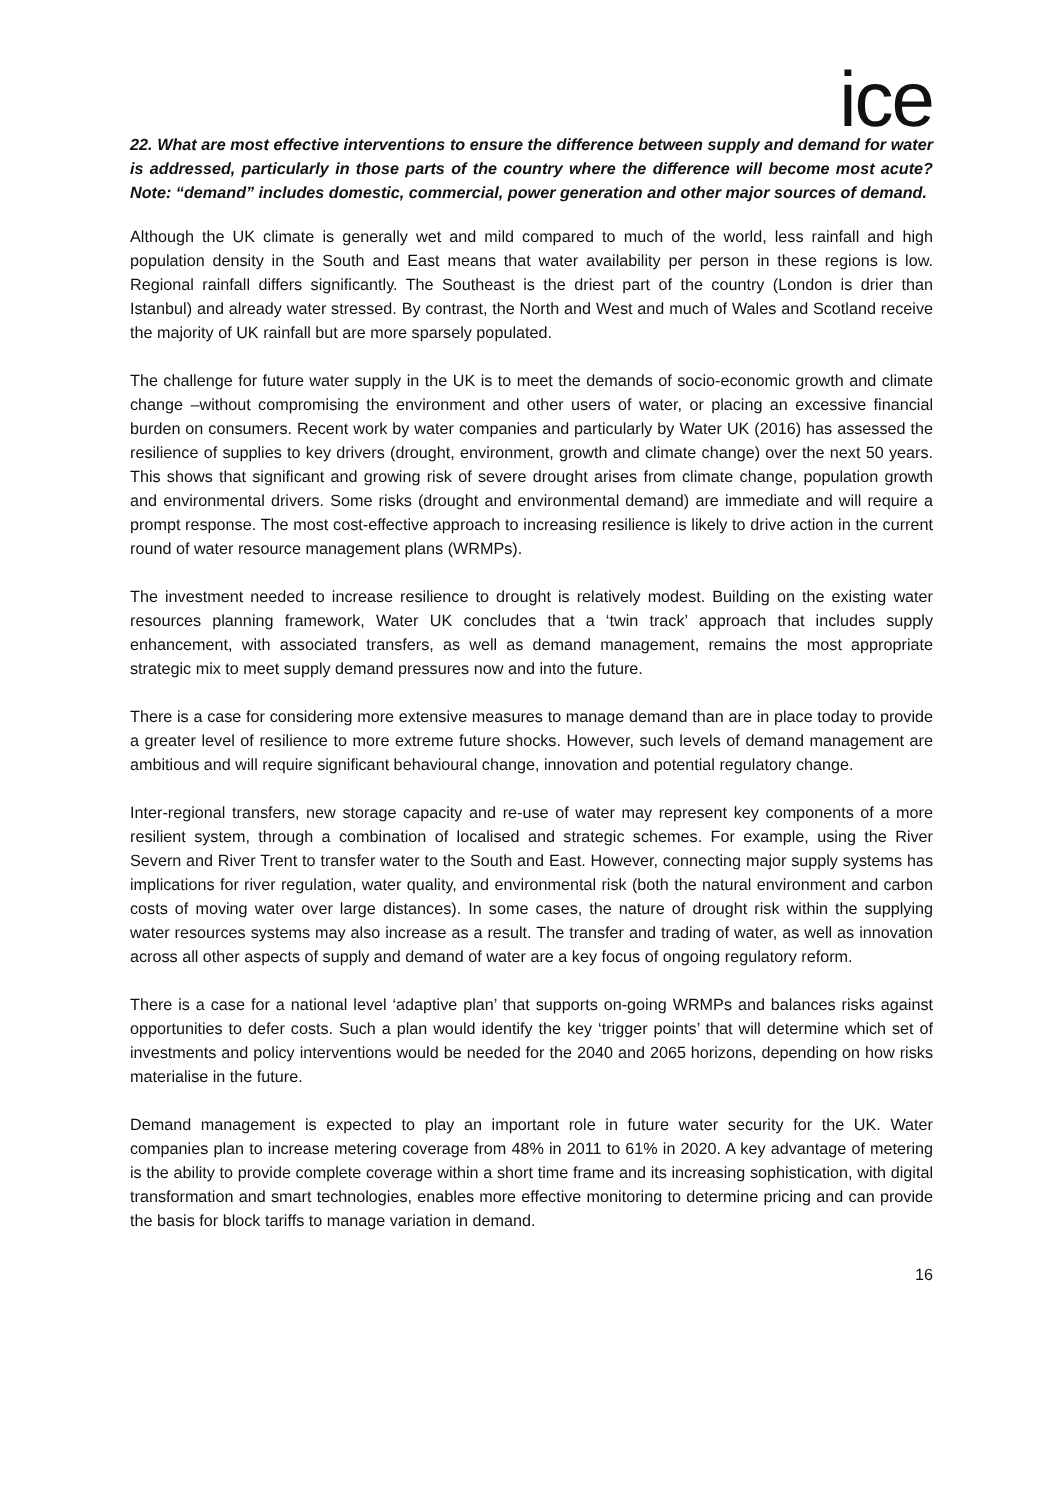ice
22. What are most effective interventions to ensure the difference between supply and demand for water is addressed, particularly in those parts of the country where the difference will become most acute? Note: “demand” includes domestic, commercial, power generation and other major sources of demand.
Although the UK climate is generally wet and mild compared to much of the world, less rainfall and high population density in the South and East means that water availability per person in these regions is low. Regional rainfall differs significantly. The Southeast is the driest part of the country (London is drier than Istanbul) and already water stressed. By contrast, the North and West and much of Wales and Scotland receive the majority of UK rainfall but are more sparsely populated.
The challenge for future water supply in the UK is to meet the demands of socio-economic growth and climate change –without compromising the environment and other users of water, or placing an excessive financial burden on consumers. Recent work by water companies and particularly by Water UK (2016) has assessed the resilience of supplies to key drivers (drought, environment, growth and climate change) over the next 50 years. This shows that significant and growing risk of severe drought arises from climate change, population growth and environmental drivers. Some risks (drought and environmental demand) are immediate and will require a prompt response. The most cost-effective approach to increasing resilience is likely to drive action in the current round of water resource management plans (WRMPs).
The investment needed to increase resilience to drought is relatively modest. Building on the existing water resources planning framework, Water UK concludes that a ‘twin track’ approach that includes supply enhancement, with associated transfers, as well as demand management, remains the most appropriate strategic mix to meet supply demand pressures now and into the future.
There is a case for considering more extensive measures to manage demand than are in place today to provide a greater level of resilience to more extreme future shocks. However, such levels of demand management are ambitious and will require significant behavioural change, innovation and potential regulatory change.
Inter-regional transfers, new storage capacity and re-use of water may represent key components of a more resilient system, through a combination of localised and strategic schemes. For example, using the River Severn and River Trent to transfer water to the South and East. However, connecting major supply systems has implications for river regulation, water quality, and environmental risk (both the natural environment and carbon costs of moving water over large distances). In some cases, the nature of drought risk within the supplying water resources systems may also increase as a result. The transfer and trading of water, as well as innovation across all other aspects of supply and demand of water are a key focus of ongoing regulatory reform.
There is a case for a national level ‘adaptive plan’ that supports on-going WRMPs and balances risks against opportunities to defer costs. Such a plan would identify the key ‘trigger points’ that will determine which set of investments and policy interventions would be needed for the 2040 and 2065 horizons, depending on how risks materialise in the future.
Demand management is expected to play an important role in future water security for the UK. Water companies plan to increase metering coverage from 48% in 2011 to 61% in 2020. A key advantage of metering is the ability to provide complete coverage within a short time frame and its increasing sophistication, with digital transformation and smart technologies, enables more effective monitoring to determine pricing and can provide the basis for block tariffs to manage variation in demand.
16